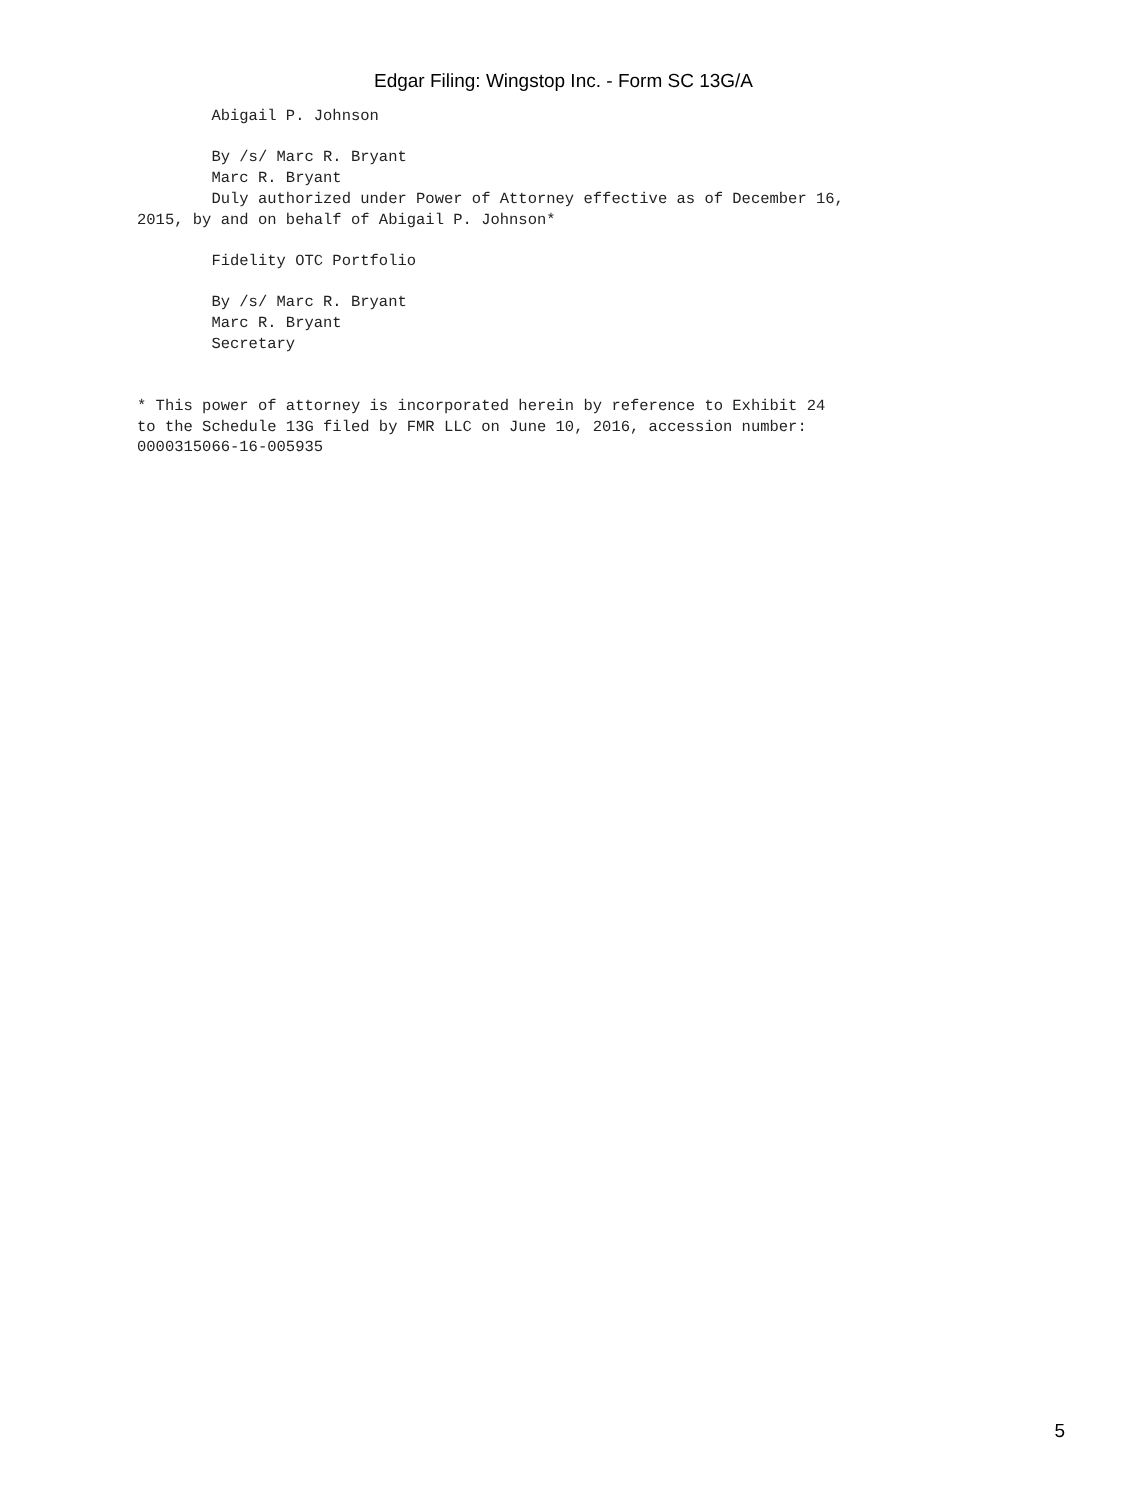Edgar Filing: Wingstop Inc. - Form SC 13G/A
        Abigail P. Johnson

        By /s/ Marc R. Bryant
        Marc R. Bryant
        Duly authorized under Power of Attorney effective as of December 16,
2015, by and on behalf of Abigail P. Johnson*

        Fidelity OTC Portfolio

        By /s/ Marc R. Bryant
        Marc R. Bryant
        Secretary


* This power of attorney is incorporated herein by reference to Exhibit 24
to the Schedule 13G filed by FMR LLC on June 10, 2016, accession number:
0000315066-16-005935
5